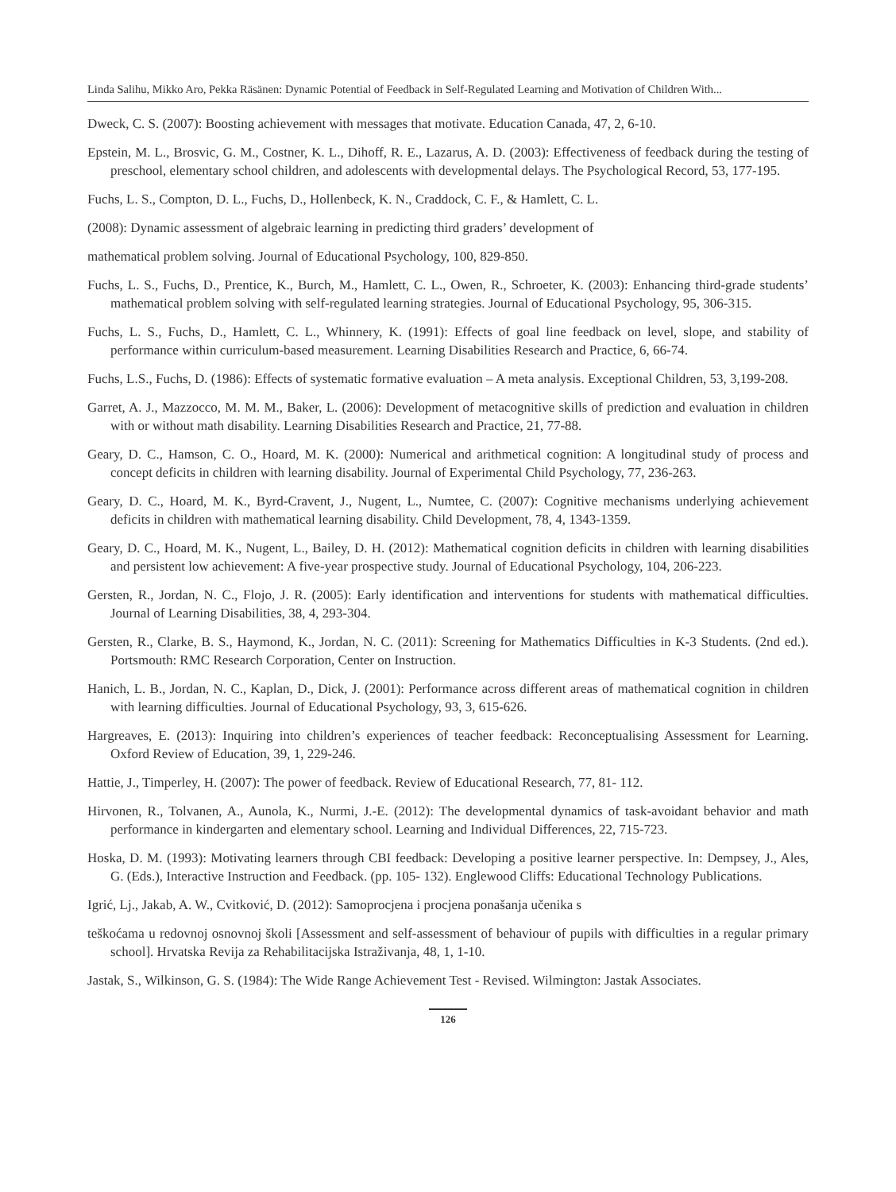Linda Salihu, Mikko Aro, Pekka Räsänen: Dynamic Potential of Feedback in Self-Regulated Learning and Motivation of Children With...
Dweck, C. S. (2007): Boosting achievement with messages that motivate. Education Canada, 47, 2, 6-10.
Epstein, M. L., Brosvic, G. M., Costner, K. L., Dihoff, R. E., Lazarus, A. D. (2003): Effectiveness of feedback during the testing of preschool, elementary school children, and adolescents with developmental delays. The Psychological Record, 53, 177-195.
Fuchs, L. S., Compton, D. L., Fuchs, D., Hollenbeck, K. N., Craddock, C. F., & Hamlett, C. L.
(2008): Dynamic assessment of algebraic learning in predicting third graders’ development of
mathematical problem solving. Journal of Educational Psychology, 100, 829-850.
Fuchs, L. S., Fuchs, D., Prentice, K., Burch, M., Hamlett, C. L., Owen, R., Schroeter, K. (2003): Enhancing third-grade students’ mathematical problem solving with self-regulated learning strategies. Journal of Educational Psychology, 95, 306-315.
Fuchs, L. S., Fuchs, D., Hamlett, C. L., Whinnery, K. (1991): Effects of goal line feedback on level, slope, and stability of performance within curriculum-based measurement. Learning Disabilities Research and Practice, 6, 66-74.
Fuchs, L.S., Fuchs, D. (1986): Effects of systematic formative evaluation – A meta analysis. Exceptional Children, 53, 3,199-208.
Garret, A. J., Mazzocco, M. M. M., Baker, L. (2006): Development of metacognitive skills of prediction and evaluation in children with or without math disability. Learning Disabilities Research and Practice, 21, 77-88.
Geary, D. C., Hamson, C. O., Hoard, M. K. (2000): Numerical and arithmetical cognition: A longitudinal study of process and concept deficits in children with learning disability. Journal of Experimental Child Psychology, 77, 236-263.
Geary, D. C., Hoard, M. K., Byrd-Cravent, J., Nugent, L., Numtee, C. (2007): Cognitive mechanisms underlying achievement deficits in children with mathematical learning disability. Child Development, 78, 4, 1343-1359.
Geary, D. C., Hoard, M. K., Nugent, L., Bailey, D. H. (2012): Mathematical cognition deficits in children with learning disabilities and persistent low achievement: A five-year prospective study. Journal of Educational Psychology, 104, 206-223.
Gersten, R., Jordan, N. C., Flojo, J. R. (2005): Early identification and interventions for students with mathematical difficulties. Journal of Learning Disabilities, 38, 4, 293-304.
Gersten, R., Clarke, B. S., Haymond, K., Jordan, N. C. (2011): Screening for Mathematics Difficulties in K-3 Students. (2nd ed.). Portsmouth: RMC Research Corporation, Center on Instruction.
Hanich, L. B., Jordan, N. C., Kaplan, D., Dick, J. (2001): Performance across different areas of mathematical cognition in children with learning difficulties. Journal of Educational Psychology, 93, 3, 615-626.
Hargreaves, E. (2013): Inquiring into children’s experiences of teacher feedback: Reconceptualising Assessment for Learning. Oxford Review of Education, 39, 1, 229-246.
Hattie, J., Timperley, H. (2007): The power of feedback. Review of Educational Research, 77, 81- 112.
Hirvonen, R., Tolvanen, A., Aunola, K., Nurmi, J.-E. (2012): The developmental dynamics of task-avoidant behavior and math performance in kindergarten and elementary school. Learning and Individual Differences, 22, 715-723.
Hoska, D. M. (1993): Motivating learners through CBI feedback: Developing a positive learner perspective. In: Dempsey, J., Ales, G. (Eds.), Interactive Instruction and Feedback. (pp. 105- 132). Englewood Cliffs: Educational Technology Publications.
Igrić, Lj., Jakab, A. W., Cvitković, D. (2012): Samoprocjena i procjena ponašanja učenika s
teškoćama u redovnoj osnovnoj školi [Assessment and self-assessment of behaviour of pupils with difficulties in a regular primary school]. Hrvatska Revija za Rehabilitacijska Istraživanja, 48, 1, 1-10.
Jastak, S., Wilkinson, G. S. (1984): The Wide Range Achievement Test - Revised. Wilmington: Jastak Associates.
126